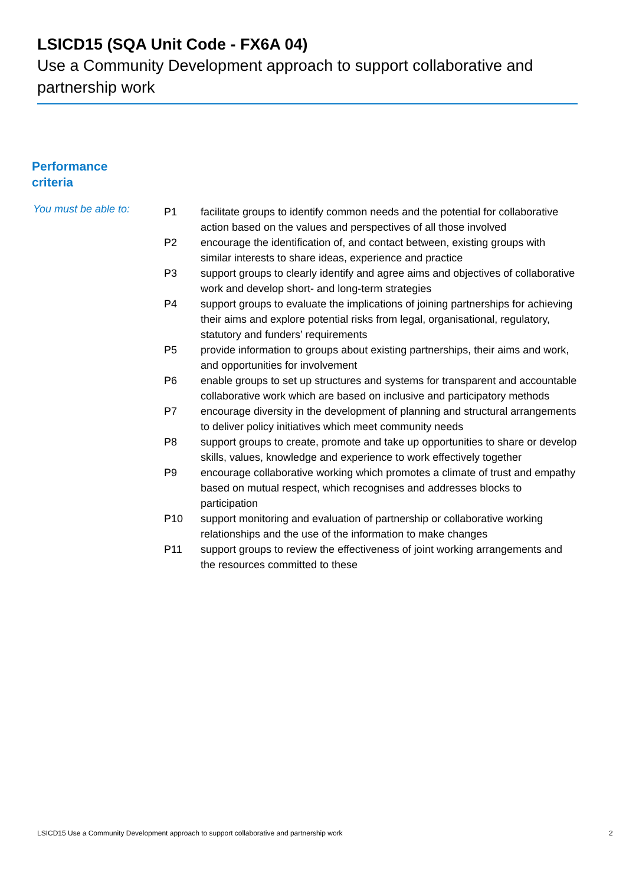LSICD15 (SQA Unit Code - FX6A 04)
Use a Community Development approach to support collaborative and partnership work
Performance
criteria
You must be able to:
| P1 | facilitate groups to identify common needs and the potential for collaborative action based on the values and perspectives of all those involved |
| P2 | encourage the identification of, and contact between, existing groups with similar interests to share ideas, experience and practice |
| P3 | support groups to clearly identify and agree aims and objectives of collaborative work and develop short- and long-term strategies |
| P4 | support groups to evaluate the implications of joining partnerships for achieving their aims and explore potential risks from legal, organisational, regulatory, statutory and funders’ requirements |
| P5 | provide information to groups about existing partnerships, their aims and work, and opportunities for involvement |
| P6 | enable groups to set up structures and systems for transparent and accountable collaborative work which are based on inclusive and participatory methods |
| P7 | encourage diversity in the development of planning and structural arrangements to deliver policy initiatives which meet community needs |
| P8 | support groups to create, promote and take up opportunities to share or develop skills, values, knowledge and experience to work effectively together |
| P9 | encourage collaborative working which promotes a climate of trust and empathy based on mutual respect, which recognises and addresses blocks to participation |
| P10 | support monitoring and evaluation of partnership or collaborative working relationships and the use of the information to make changes |
| P11 | support groups to review the effectiveness of joint working arrangements and the resources committed to these |
LSICD15 Use a Community Development approach to support collaborative and partnership work
2